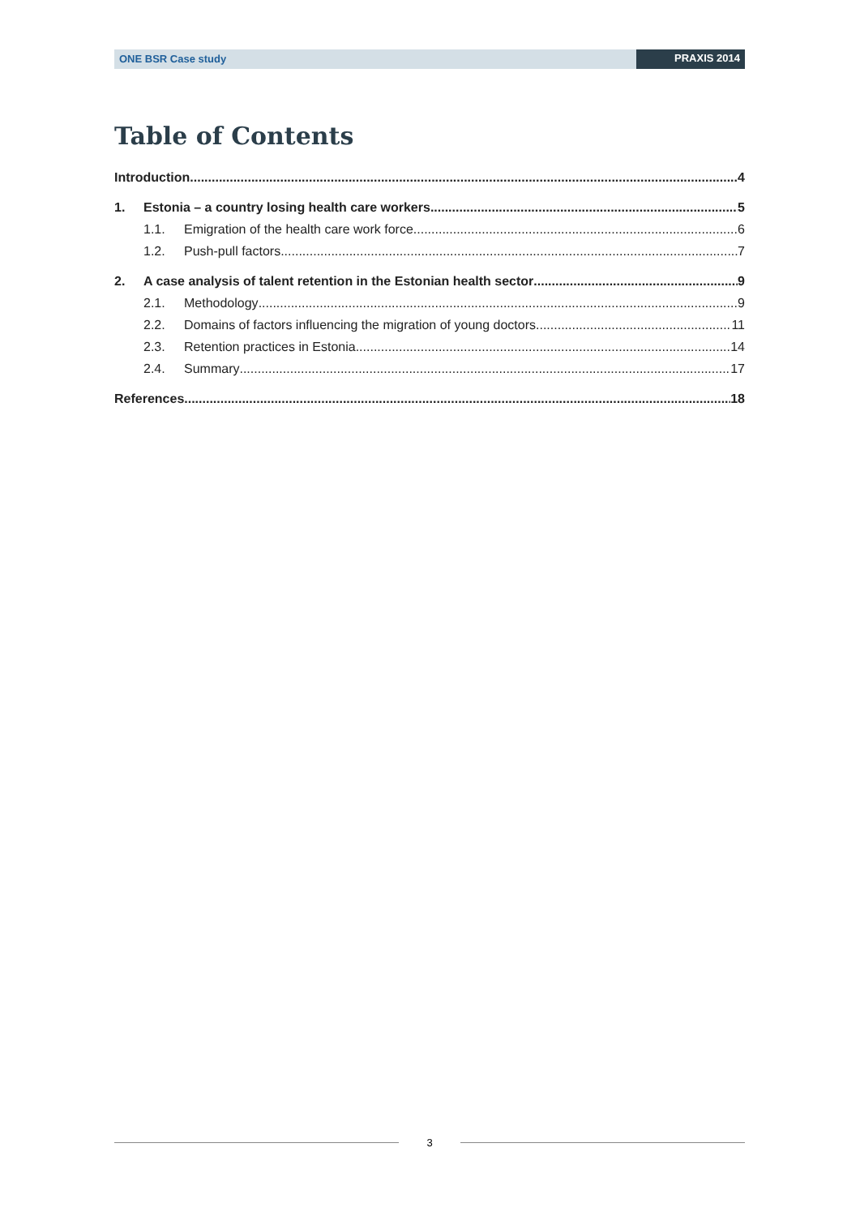ONE BSR Case study PRAXIS 2014
Table of Contents
Introduction 4
1. Estonia – a country losing health care workers 5
1.1. Emigration of the health care work force 6
1.2. Push-pull factors 7
2. A case analysis of talent retention in the Estonian health sector 9
2.1. Methodology 9
2.2. Domains of factors influencing the migration of young doctors 11
2.3. Retention practices in Estonia 14
2.4. Summary 17
References 18
3